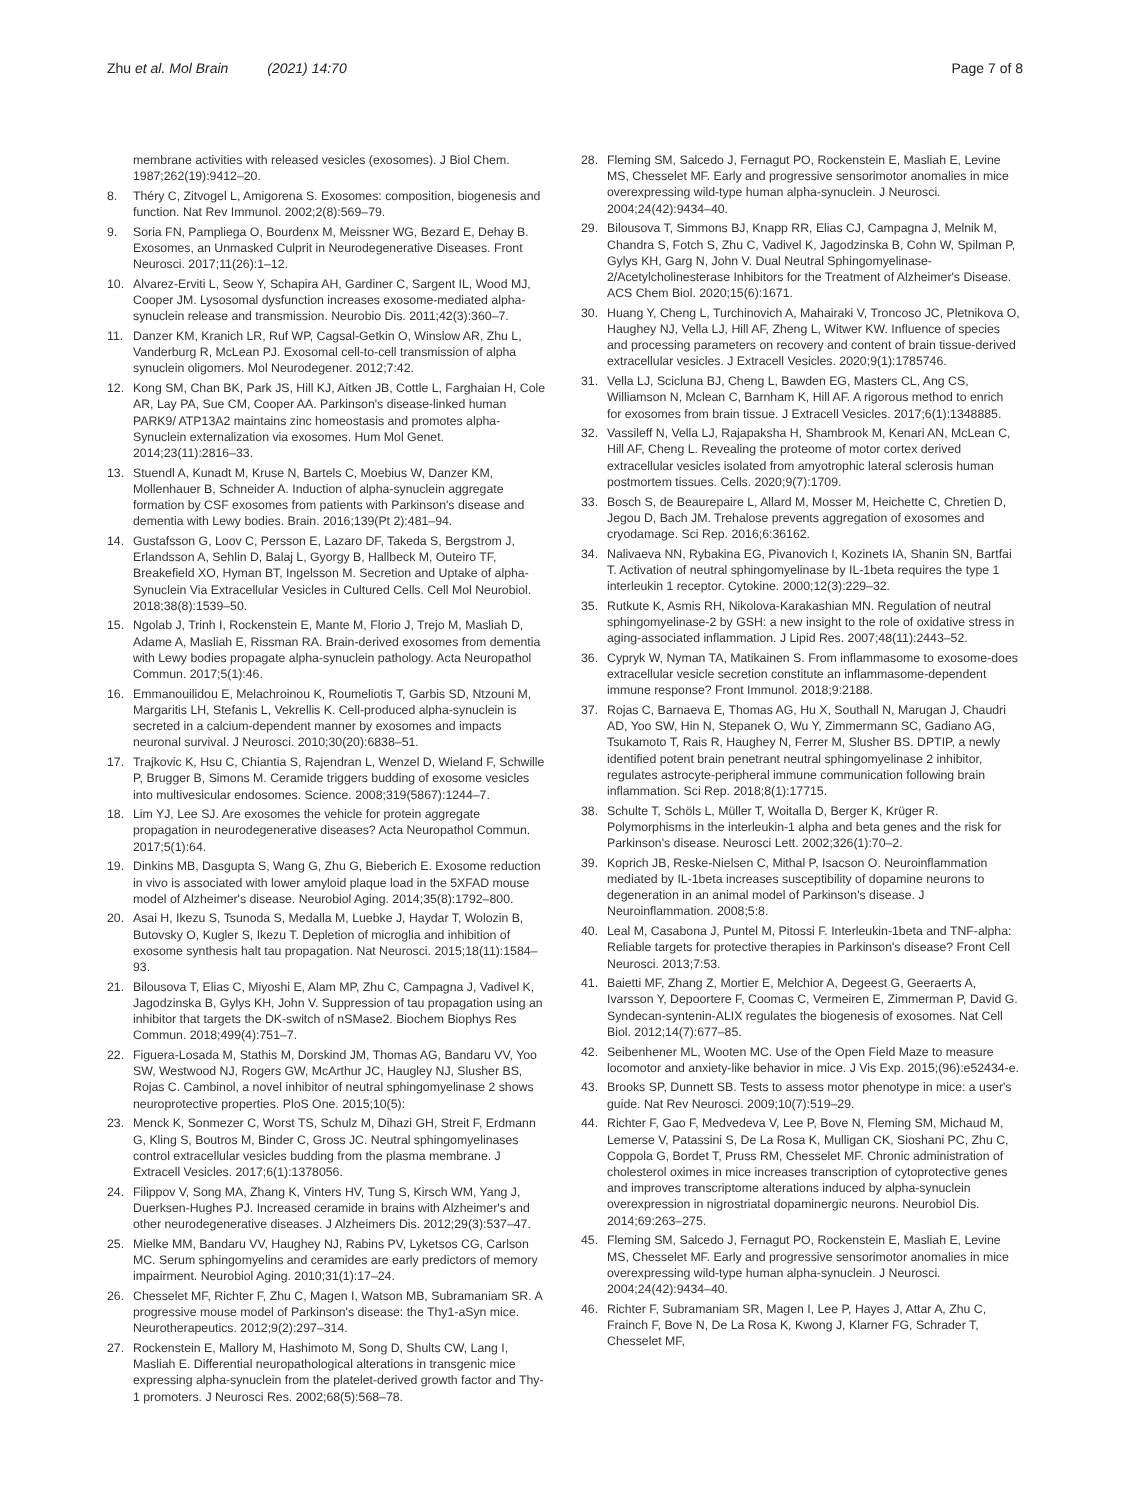Zhu et al. Mol Brain (2021) 14:70
Page 7 of 8
membrane activities with released vesicles (exosomes). J Biol Chem. 1987;262(19):9412–20.
8. Théry C, Zitvogel L, Amigorena S. Exosomes: composition, biogenesis and function. Nat Rev Immunol. 2002;2(8):569–79.
9. Soria FN, Pampliega O, Bourdenx M, Meissner WG, Bezard E, Dehay B. Exosomes, an Unmasked Culprit in Neurodegenerative Diseases. Front Neurosci. 2017;11(26):1–12.
10. Alvarez-Erviti L, Seow Y, Schapira AH, Gardiner C, Sargent IL, Wood MJ, Cooper JM. Lysosomal dysfunction increases exosome-mediated alpha-synuclein release and transmission. Neurobio Dis. 2011;42(3):360–7.
11. Danzer KM, Kranich LR, Ruf WP, Cagsal-Getkin O, Winslow AR, Zhu L, Vanderburg R, McLean PJ. Exosomal cell-to-cell transmission of alpha synuclein oligomers. Mol Neurodegener. 2012;7:42.
12. Kong SM, Chan BK, Park JS, Hill KJ, Aitken JB, Cottle L, Farghaian H, Cole AR, Lay PA, Sue CM, Cooper AA. Parkinson's disease-linked human PARK9/ ATP13A2 maintains zinc homeostasis and promotes alpha-Synuclein externalization via exosomes. Hum Mol Genet. 2014;23(11):2816–33.
13. Stuendl A, Kunadt M, Kruse N, Bartels C, Moebius W, Danzer KM, Mollenhauer B, Schneider A. Induction of alpha-synuclein aggregate formation by CSF exosomes from patients with Parkinson's disease and dementia with Lewy bodies. Brain. 2016;139(Pt 2):481–94.
14. Gustafsson G, Loov C, Persson E, Lazaro DF, Takeda S, Bergstrom J, Erlandsson A, Sehlin D, Balaj L, Gyorgy B, Hallbeck M, Outeiro TF, Breakefield XO, Hyman BT, Ingelsson M. Secretion and Uptake of alpha-Synuclein Via Extracellular Vesicles in Cultured Cells. Cell Mol Neurobiol. 2018;38(8):1539–50.
15. Ngolab J, Trinh I, Rockenstein E, Mante M, Florio J, Trejo M, Masliah D, Adame A, Masliah E, Rissman RA. Brain-derived exosomes from dementia with Lewy bodies propagate alpha-synuclein pathology. Acta Neuropathol Commun. 2017;5(1):46.
16. Emmanouilidou E, Melachroinou K, Roumeliotis T, Garbis SD, Ntzouni M, Margaritis LH, Stefanis L, Vekrellis K. Cell-produced alpha-synuclein is secreted in a calcium-dependent manner by exosomes and impacts neuronal survival. J Neurosci. 2010;30(20):6838–51.
17. Trajkovic K, Hsu C, Chiantia S, Rajendran L, Wenzel D, Wieland F, Schwille P, Brugger B, Simons M. Ceramide triggers budding of exosome vesicles into multivesicular endosomes. Science. 2008;319(5867):1244–7.
18. Lim YJ, Lee SJ. Are exosomes the vehicle for protein aggregate propagation in neurodegenerative diseases? Acta Neuropathol Commun. 2017;5(1):64.
19. Dinkins MB, Dasgupta S, Wang G, Zhu G, Bieberich E. Exosome reduction in vivo is associated with lower amyloid plaque load in the 5XFAD mouse model of Alzheimer's disease. Neurobiol Aging. 2014;35(8):1792–800.
20. Asai H, Ikezu S, Tsunoda S, Medalla M, Luebke J, Haydar T, Wolozin B, Butovsky O, Kugler S, Ikezu T. Depletion of microglia and inhibition of exosome synthesis halt tau propagation. Nat Neurosci. 2015;18(11):1584–93.
21. Bilousova T, Elias C, Miyoshi E, Alam MP, Zhu C, Campagna J, Vadivel K, Jagodzinska B, Gylys KH, John V. Suppression of tau propagation using an inhibitor that targets the DK-switch of nSMase2. Biochem Biophys Res Commun. 2018;499(4):751–7.
22. Figuera-Losada M, Stathis M, Dorskind JM, Thomas AG, Bandaru VV, Yoo SW, Westwood NJ, Rogers GW, McArthur JC, Haugley NJ, Slusher BS, Rojas C. Cambinol, a novel inhibitor of neutral sphingomyelinase 2 shows neuroprotective properties. PloS One. 2015;10(5):
23. Menck K, Sonmezer C, Worst TS, Schulz M, Dihazi GH, Streit F, Erdmann G, Kling S, Boutros M, Binder C, Gross JC. Neutral sphingomyelinases control extracellular vesicles budding from the plasma membrane. J Extracell Vesicles. 2017;6(1):1378056.
24. Filippov V, Song MA, Zhang K, Vinters HV, Tung S, Kirsch WM, Yang J, Duerksen-Hughes PJ. Increased ceramide in brains with Alzheimer's and other neurodegenerative diseases. J Alzheimers Dis. 2012;29(3):537–47.
25. Mielke MM, Bandaru VV, Haughey NJ, Rabins PV, Lyketsos CG, Carlson MC. Serum sphingomyelins and ceramides are early predictors of memory impairment. Neurobiol Aging. 2010;31(1):17–24.
26. Chesselet MF, Richter F, Zhu C, Magen I, Watson MB, Subramaniam SR. A progressive mouse model of Parkinson's disease: the Thy1-aSyn mice. Neurotherapeutics. 2012;9(2):297–314.
27. Rockenstein E, Mallory M, Hashimoto M, Song D, Shults CW, Lang I, Masliah E. Differential neuropathological alterations in transgenic mice expressing alpha-synuclein from the platelet-derived growth factor and Thy-1 promoters. J Neurosci Res. 2002;68(5):568–78.
28. Fleming SM, Salcedo J, Fernagut PO, Rockenstein E, Masliah E, Levine MS, Chesselet MF. Early and progressive sensorimotor anomalies in mice overexpressing wild-type human alpha-synuclein. J Neurosci. 2004;24(42):9434–40.
29. Bilousova T, Simmons BJ, Knapp RR, Elias CJ, Campagna J, Melnik M, Chandra S, Fotch S, Zhu C, Vadivel K, Jagodzinska B, Cohn W, Spilman P, Gylys KH, Garg N, John V. Dual Neutral Sphingomyelinase-2/Acetylcholinesterase Inhibitors for the Treatment of Alzheimer's Disease. ACS Chem Biol. 2020;15(6):1671.
30. Huang Y, Cheng L, Turchinovich A, Mahairaki V, Troncoso JC, Pletnikova O, Haughey NJ, Vella LJ, Hill AF, Zheng L, Witwer KW. Influence of species and processing parameters on recovery and content of brain tissue-derived extracellular vesicles. J Extracell Vesicles. 2020;9(1):1785746.
31. Vella LJ, Scicluna BJ, Cheng L, Bawden EG, Masters CL, Ang CS, Williamson N, Mclean C, Barnham K, Hill AF. A rigorous method to enrich for exosomes from brain tissue. J Extracell Vesicles. 2017;6(1):1348885.
32. Vassileff N, Vella LJ, Rajapaksha H, Shambrook M, Kenari AN, McLean C, Hill AF, Cheng L. Revealing the proteome of motor cortex derived extracellular vesicles isolated from amyotrophic lateral sclerosis human postmortem tissues. Cells. 2020;9(7):1709.
33. Bosch S, de Beaurepaire L, Allard M, Mosser M, Heichette C, Chretien D, Jegou D, Bach JM. Trehalose prevents aggregation of exosomes and cryodamage. Sci Rep. 2016;6:36162.
34. Nalivaeva NN, Rybakina EG, Pivanovich I, Kozinets IA, Shanin SN, Bartfai T. Activation of neutral sphingomyelinase by IL-1beta requires the type 1 interleukin 1 receptor. Cytokine. 2000;12(3):229–32.
35. Rutkute K, Asmis RH, Nikolova-Karakashian MN. Regulation of neutral sphingomyelinase-2 by GSH: a new insight to the role of oxidative stress in aging-associated inflammation. J Lipid Res. 2007;48(11):2443–52.
36. Cypryk W, Nyman TA, Matikainen S. From inflammasome to exosome-does extracellular vesicle secretion constitute an inflammasome-dependent immune response? Front Immunol. 2018;9:2188.
37. Rojas C, Barnaeva E, Thomas AG, Hu X, Southall N, Marugan J, Chaudri AD, Yoo SW, Hin N, Stepanek O, Wu Y, Zimmermann SC, Gadiano AG, Tsukamoto T, Rais R, Haughey N, Ferrer M, Slusher BS. DPTIP, a newly identified potent brain penetrant neutral sphingomyelinase 2 inhibitor, regulates astrocyte-peripheral immune communication following brain inflammation. Sci Rep. 2018;8(1):17715.
38. Schulte T, Schöls L, Müller T, Woitalla D, Berger K, Krüger R. Polymorphisms in the interleukin-1 alpha and beta genes and the risk for Parkinson's disease. Neurosci Lett. 2002;326(1):70–2.
39. Koprich JB, Reske-Nielsen C, Mithal P, Isacson O. Neuroinflammation mediated by IL-1beta increases susceptibility of dopamine neurons to degeneration in an animal model of Parkinson's disease. J Neuroinflammation. 2008;5:8.
40. Leal M, Casabona J, Puntel M, Pitossi F. Interleukin-1beta and TNF-alpha: Reliable targets for protective therapies in Parkinson's disease? Front Cell Neurosci. 2013;7:53.
41. Baietti MF, Zhang Z, Mortier E, Melchior A, Degeest G, Geeraerts A, Ivarsson Y, Depoortere F, Coomas C, Vermeiren E, Zimmerman P, David G. Syndecan-syntenin-ALIX regulates the biogenesis of exosomes. Nat Cell Biol. 2012;14(7):677–85.
42. Seibenhener ML, Wooten MC. Use of the Open Field Maze to measure locomotor and anxiety-like behavior in mice. J Vis Exp. 2015;(96):e52434-e.
43. Brooks SP, Dunnett SB. Tests to assess motor phenotype in mice: a user's guide. Nat Rev Neurosci. 2009;10(7):519–29.
44. Richter F, Gao F, Medvedeva V, Lee P, Bove N, Fleming SM, Michaud M, Lemerse V, Patassini S, De La Rosa K, Mulligan CK, Sioshani PC, Zhu C, Coppola G, Bordet T, Pruss RM, Chesselet MF. Chronic administration of cholesterol oximes in mice increases transcription of cytoprotective genes and improves transcriptome alterations induced by alpha-synuclein overexpression in nigrostriatal dopaminergic neurons. Neurobiol Dis. 2014;69:263–275.
45. Fleming SM, Salcedo J, Fernagut PO, Rockenstein E, Masliah E, Levine MS, Chesselet MF. Early and progressive sensorimotor anomalies in mice overexpressing wild-type human alpha-synuclein. J Neurosci. 2004;24(42):9434–40.
46. Richter F, Subramaniam SR, Magen I, Lee P, Hayes J, Attar A, Zhu C, Frainch F, Bove N, De La Rosa K, Kwong J, Klarner FG, Schrader T, Chesselet MF,